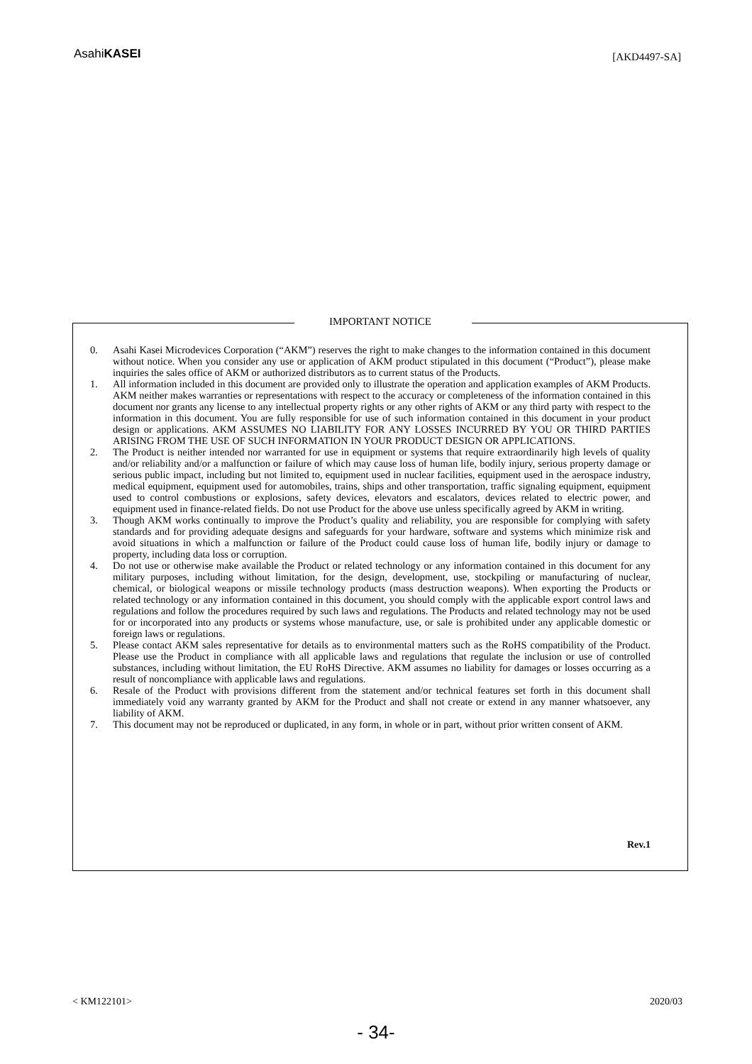AsahiKASEI
[AKD4497-SA]
IMPORTANT NOTICE
0. Asahi Kasei Microdevices Corporation (“AKM”) reserves the right to make changes to the information contained in this document without notice. When you consider any use or application of AKM product stipulated in this document (“Product”), please make inquiries the sales office of AKM or authorized distributors as to current status of the Products.
1. All information included in this document are provided only to illustrate the operation and application examples of AKM Products. AKM neither makes warranties or representations with respect to the accuracy or completeness of the information contained in this document nor grants any license to any intellectual property rights or any other rights of AKM or any third party with respect to the information in this document. You are fully responsible for use of such information contained in this document in your product design or applications. AKM ASSUMES NO LIABILITY FOR ANY LOSSES INCURRED BY YOU OR THIRD PARTIES ARISING FROM THE USE OF SUCH INFORMATION IN YOUR PRODUCT DESIGN OR APPLICATIONS.
2. The Product is neither intended nor warranted for use in equipment or systems that require extraordinarily high levels of quality and/or reliability and/or a malfunction or failure of which may cause loss of human life, bodily injury, serious property damage or serious public impact, including but not limited to, equipment used in nuclear facilities, equipment used in the aerospace industry, medical equipment, equipment used for automobiles, trains, ships and other transportation, traffic signaling equipment, equipment used to control combustions or explosions, safety devices, elevators and escalators, devices related to electric power, and equipment used in finance-related fields. Do not use Product for the above use unless specifically agreed by AKM in writing.
3. Though AKM works continually to improve the Product’s quality and reliability, you are responsible for complying with safety standards and for providing adequate designs and safeguards for your hardware, software and systems which minimize risk and avoid situations in which a malfunction or failure of the Product could cause loss of human life, bodily injury or damage to property, including data loss or corruption.
4. Do not use or otherwise make available the Product or related technology or any information contained in this document for any military purposes, including without limitation, for the design, development, use, stockpiling or manufacturing of nuclear, chemical, or biological weapons or missile technology products (mass destruction weapons). When exporting the Products or related technology or any information contained in this document, you should comply with the applicable export control laws and regulations and follow the procedures required by such laws and regulations. The Products and related technology may not be used for or incorporated into any products or systems whose manufacture, use, or sale is prohibited under any applicable domestic or foreign laws or regulations.
5. Please contact AKM sales representative for details as to environmental matters such as the RoHS compatibility of the Product. Please use the Product in compliance with all applicable laws and regulations that regulate the inclusion or use of controlled substances, including without limitation, the EU RoHS Directive. AKM assumes no liability for damages or losses occurring as a result of noncompliance with applicable laws and regulations.
6. Resale of the Product with provisions different from the statement and/or technical features set forth in this document shall immediately void any warranty granted by AKM for the Product and shall not create or extend in any manner whatsoever, any liability of AKM.
7. This document may not be reproduced or duplicated, in any form, in whole or in part, without prior written consent of AKM.
Rev.1
< KM122101> 2020/03
- 34-